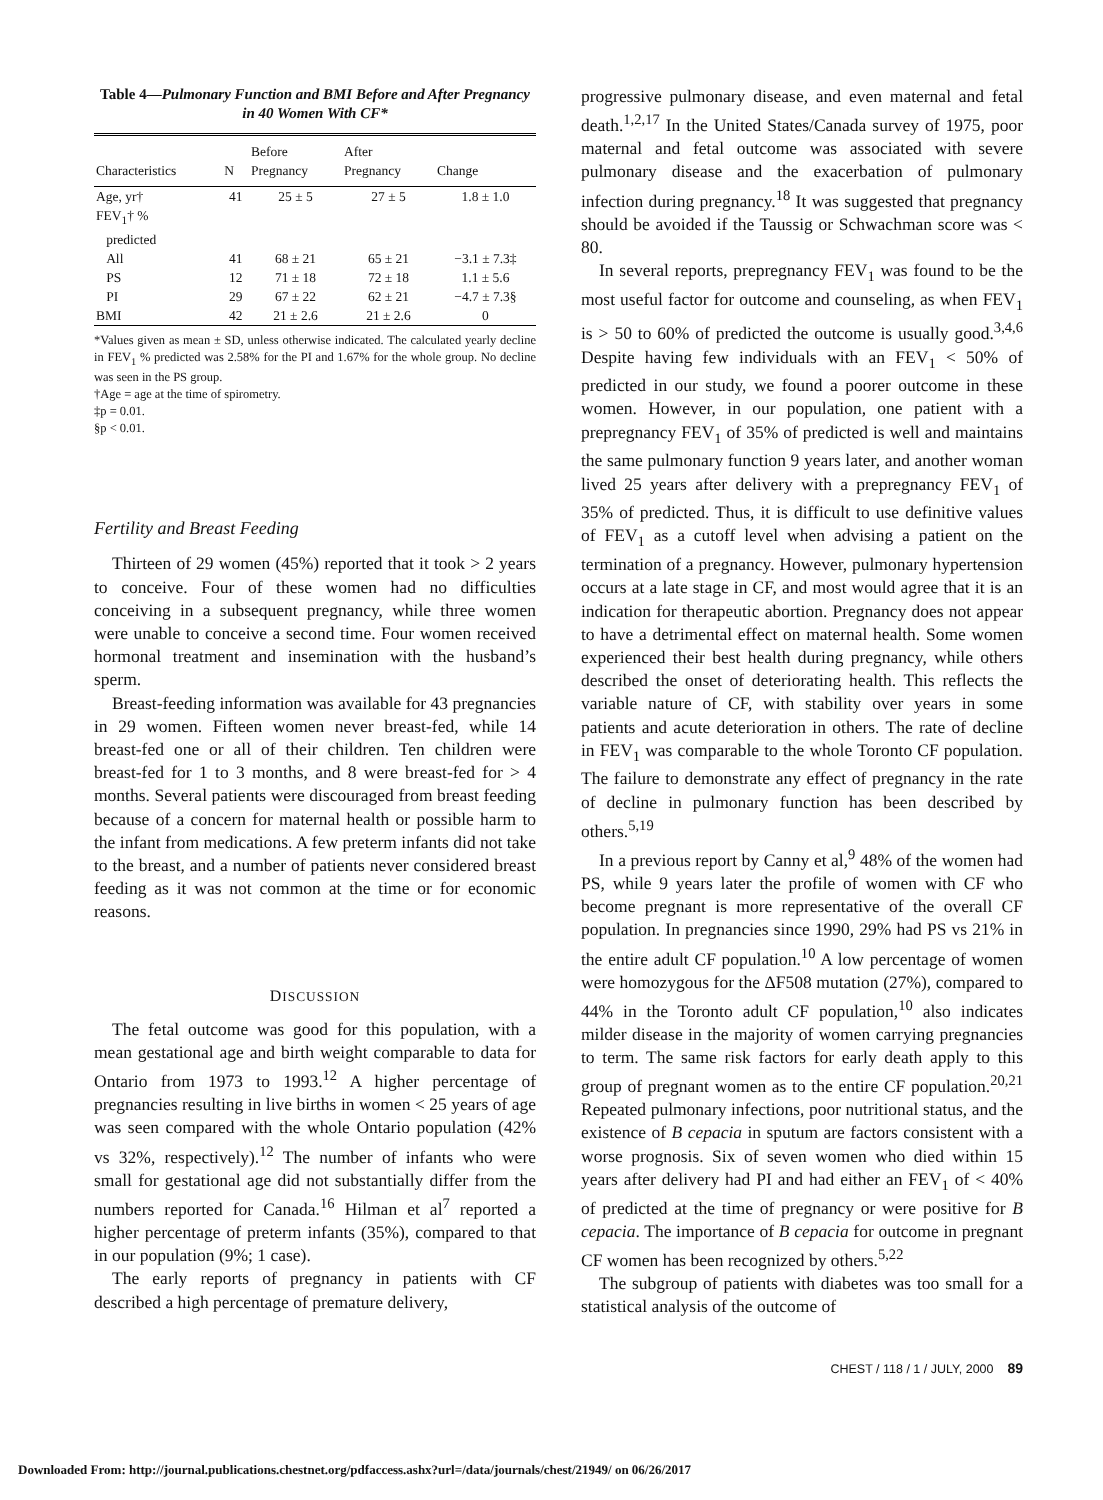Table 4—Pulmonary Function and BMI Before and After Pregnancy in 40 Women With CF*
| Characteristics | N | Before Pregnancy | After Pregnancy | Change |
| --- | --- | --- | --- | --- |
| Age, yr† | 41 | 25 ± 5 | 27 ± 5 | 1.8 ± 1.0 |
| FEV<sub>1</sub>† % predicted | | | | |
| All | 41 | 68 ± 21 | 65 ± 21 | −3.1 ± 7.3‡ |
| PS | 12 | 71 ± 18 | 72 ± 18 | 1.1 ± 5.6 |
| PI | 29 | 67 ± 22 | 62 ± 21 | −4.7 ± 7.3§ |
| BMI | 42 | 21 ± 2.6 | 21 ± 2.6 | 0 |
*Values given as mean ± SD, unless otherwise indicated. The calculated yearly decline in FEV<sub>1</sub> % predicted was 2.58% for the PI and 1.67% for the whole group. No decline was seen in the PS group.
†Age = age at the time of spirometry.
‡p = 0.01.
§p < 0.01.
Fertility and Breast Feeding
Thirteen of 29 women (45%) reported that it took > 2 years to conceive. Four of these women had no difficulties conceiving in a subsequent pregnancy, while three women were unable to conceive a second time. Four women received hormonal treatment and insemination with the husband’s sperm.
Breast-feeding information was available for 43 pregnancies in 29 women. Fifteen women never breast-fed, while 14 breast-fed one or all of their children. Ten children were breast-fed for 1 to 3 months, and 8 were breast-fed for > 4 months. Several patients were discouraged from breast feeding because of a concern for maternal health or possible harm to the infant from medications. A few preterm infants did not take to the breast, and a number of patients never considered breast feeding as it was not common at the time or for economic reasons.
DISCUSSION
The fetal outcome was good for this population, with a mean gestational age and birth weight comparable to data for Ontario from 1973 to 1993.<sup>12</sup> A higher percentage of pregnancies resulting in live births in women < 25 years of age was seen compared with the whole Ontario population (42% vs 32%, respectively).<sup>12</sup> The number of infants who were small for gestational age did not substantially differ from the numbers reported for Canada.<sup>16</sup> Hilman et al<sup>7</sup> reported a higher percentage of preterm infants (35%), compared to that in our population (9%; 1 case).
The early reports of pregnancy in patients with CF described a high percentage of premature delivery,
progressive pulmonary disease, and even maternal and fetal death.<sup>1,2,17</sup> In the United States/Canada survey of 1975, poor maternal and fetal outcome was associated with severe pulmonary disease and the exacerbation of pulmonary infection during pregnancy.<sup>18</sup> It was suggested that pregnancy should be avoided if the Taussig or Schwachman score was < 80.
In several reports, prepregnancy FEV<sub>1</sub> was found to be the most useful factor for outcome and counseling, as when FEV<sub>1</sub> is > 50 to 60% of predicted the outcome is usually good.<sup>3,4,6</sup> Despite having few individuals with an FEV<sub>1</sub> < 50% of predicted in our study, we found a poorer outcome in these women. However, in our population, one patient with a prepregnancy FEV<sub>1</sub> of 35% of predicted is well and maintains the same pulmonary function 9 years later, and another woman lived 25 years after delivery with a prepregnancy FEV<sub>1</sub> of 35% of predicted. Thus, it is difficult to use definitive values of FEV<sub>1</sub> as a cutoff level when advising a patient on the termination of a pregnancy. However, pulmonary hypertension occurs at a late stage in CF, and most would agree that it is an indication for therapeutic abortion. Pregnancy does not appear to have a detrimental effect on maternal health. Some women experienced their best health during pregnancy, while others described the onset of deteriorating health. This reflects the variable nature of CF, with stability over years in some patients and acute deterioration in others. The rate of decline in FEV<sub>1</sub> was comparable to the whole Toronto CF population. The failure to demonstrate any effect of pregnancy in the rate of decline in pulmonary function has been described by others.<sup>5,19</sup>
In a previous report by Canny et al,<sup>9</sup> 48% of the women had PS, while 9 years later the profile of women with CF who become pregnant is more representative of the overall CF population. In pregnancies since 1990, 29% had PS vs 21% in the entire adult CF population.<sup>10</sup> A low percentage of women were homozygous for the ΔF508 mutation (27%), compared to 44% in the Toronto adult CF population,<sup>10</sup> also indicates milder disease in the majority of women carrying pregnancies to term. The same risk factors for early death apply to this group of pregnant women as to the entire CF population.<sup>20,21</sup> Repeated pulmonary infections, poor nutritional status, and the existence of B cepacia in sputum are factors consistent with a worse prognosis. Six of seven women who died within 15 years after delivery had PI and had either an FEV<sub>1</sub> of < 40% of predicted at the time of pregnancy or were positive for B cepacia. The importance of B cepacia for outcome in pregnant CF women has been recognized by others.<sup>5,22</sup>
The subgroup of patients with diabetes was too small for a statistical analysis of the outcome of
CHEST / 118 / 1 / JULY, 2000 89
Downloaded From: http://journal.publications.chestnet.org/pdfaccess.ashx?url=/data/journals/chest/21949/ on 06/26/2017